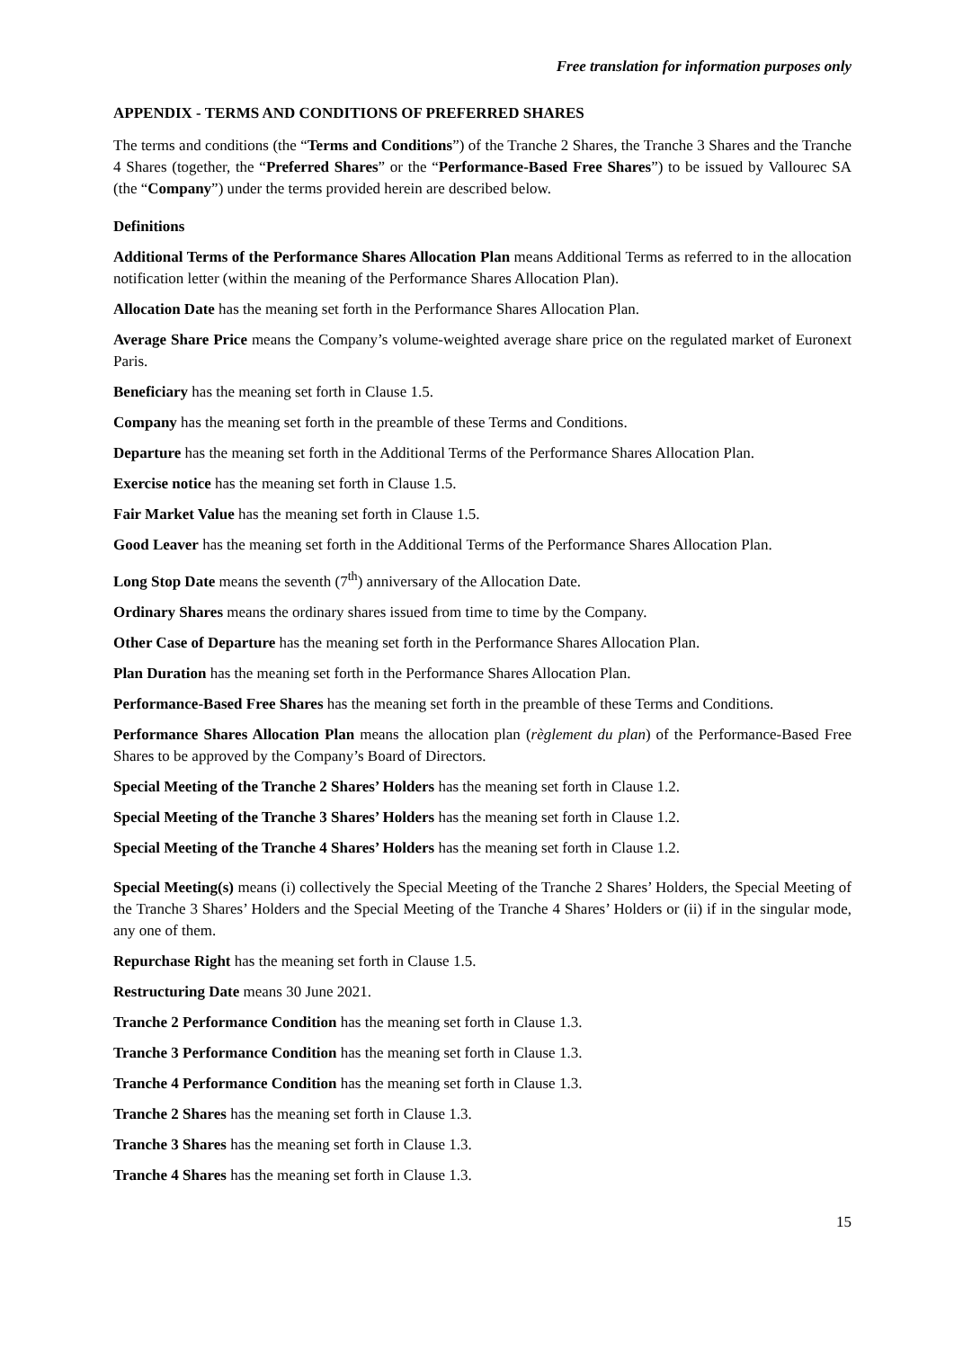Free translation for information purposes only
APPENDIX - TERMS AND CONDITIONS OF PREFERRED SHARES
The terms and conditions (the “Terms and Conditions”) of the Tranche 2 Shares, the Tranche 3 Shares and the Tranche 4 Shares (together, the “Preferred Shares” or the “Performance-Based Free Shares”) to be issued by Vallourec SA (the “Company”) under the terms provided herein are described below.
Definitions
Additional Terms of the Performance Shares Allocation Plan means Additional Terms as referred to in the allocation notification letter (within the meaning of the Performance Shares Allocation Plan).
Allocation Date has the meaning set forth in the Performance Shares Allocation Plan.
Average Share Price means the Company’s volume-weighted average share price on the regulated market of Euronext Paris.
Beneficiary has the meaning set forth in Clause 1.5.
Company has the meaning set forth in the preamble of these Terms and Conditions.
Departure has the meaning set forth in the Additional Terms of the Performance Shares Allocation Plan.
Exercise notice has the meaning set forth in Clause 1.5.
Fair Market Value has the meaning set forth in Clause 1.5.
Good Leaver has the meaning set forth in the Additional Terms of the Performance Shares Allocation Plan.
Long Stop Date means the seventh (7<sup>th</sup>) anniversary of the Allocation Date.
Ordinary Shares means the ordinary shares issued from time to time by the Company.
Other Case of Departure has the meaning set forth in the Performance Shares Allocation Plan.
Plan Duration has the meaning set forth in the Performance Shares Allocation Plan.
Performance-Based Free Shares has the meaning set forth in the preamble of these Terms and Conditions.
Performance Shares Allocation Plan means the allocation plan (règlement du plan) of the Performance-Based Free Shares to be approved by the Company’s Board of Directors.
Special Meeting of the Tranche 2 Shares’ Holders has the meaning set forth in Clause 1.2.
Special Meeting of the Tranche 3 Shares’ Holders has the meaning set forth in Clause 1.2.
Special Meeting of the Tranche 4 Shares’ Holders has the meaning set forth in Clause 1.2.
Special Meeting(s) means (i) collectively the Special Meeting of the Tranche 2 Shares’ Holders, the Special Meeting of the Tranche 3 Shares’ Holders and the Special Meeting of the Tranche 4 Shares’ Holders or (ii) if in the singular mode, any one of them.
Repurchase Right has the meaning set forth in Clause 1.5.
Restructuring Date means 30 June 2021.
Tranche 2 Performance Condition has the meaning set forth in Clause 1.3.
Tranche 3 Performance Condition has the meaning set forth in Clause 1.3.
Tranche 4 Performance Condition has the meaning set forth in Clause 1.3.
Tranche 2 Shares has the meaning set forth in Clause 1.3.
Tranche 3 Shares has the meaning set forth in Clause 1.3.
Tranche 4 Shares has the meaning set forth in Clause 1.3.
15